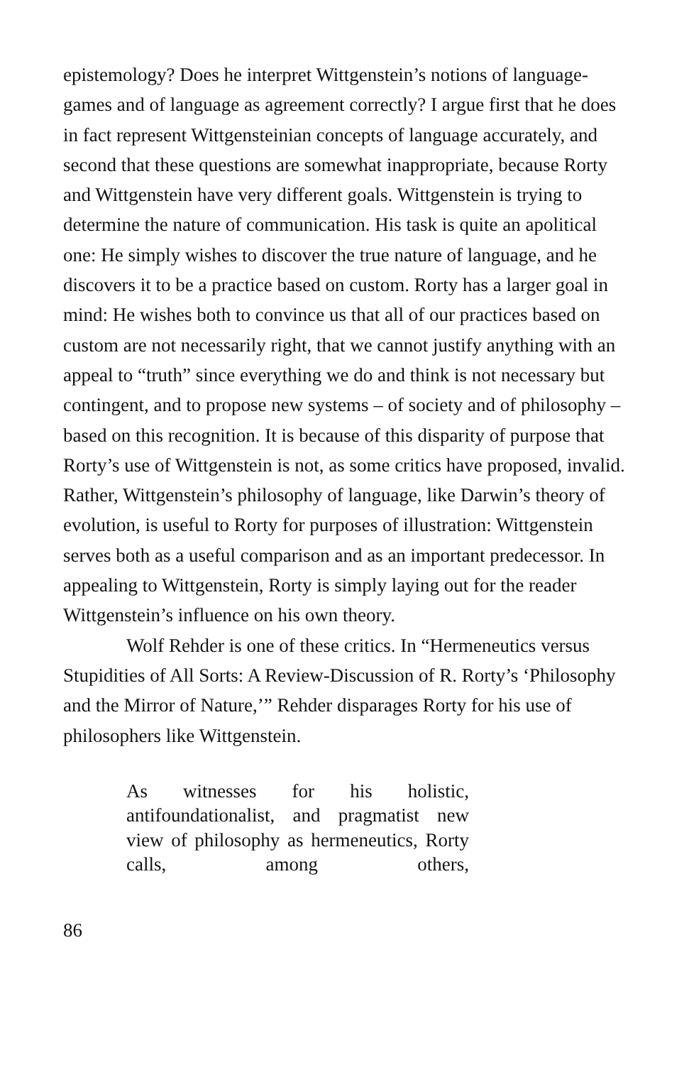epistemology? Does he interpret Wittgenstein’s notions of language-games and of language as agreement correctly? I argue first that he does in fact represent Wittgensteinian concepts of language accurately, and second that these questions are somewhat inappropriate, because Rorty and Wittgenstein have very different goals. Wittgenstein is trying to determine the nature of communication. His task is quite an apolitical one: He simply wishes to discover the true nature of language, and he discovers it to be a practice based on custom. Rorty has a larger goal in mind: He wishes both to convince us that all of our practices based on custom are not necessarily right, that we cannot justify anything with an appeal to “truth” since everything we do and think is not necessary but contingent, and to propose new systems – of society and of philosophy – based on this recognition. It is because of this disparity of purpose that Rorty’s use of Wittgenstein is not, as some critics have proposed, invalid. Rather, Wittgenstein’s philosophy of language, like Darwin’s theory of evolution, is useful to Rorty for purposes of illustration: Wittgenstein serves both as a useful comparison and as an important predecessor. In appealing to Wittgenstein, Rorty is simply laying out for the reader Wittgenstein’s influence on his own theory.
Wolf Rehder is one of these critics. In “Hermeneutics versus Stupidities of All Sorts: A Review-Discussion of R. Rorty’s ‘Philosophy and the Mirror of Nature,’” Rehder disparages Rorty for his use of philosophers like Wittgenstein.
As witnesses for his holistic, antifoundationalist, and pragmatist new view of philosophy as hermeneutics, Rorty calls, among others,
86